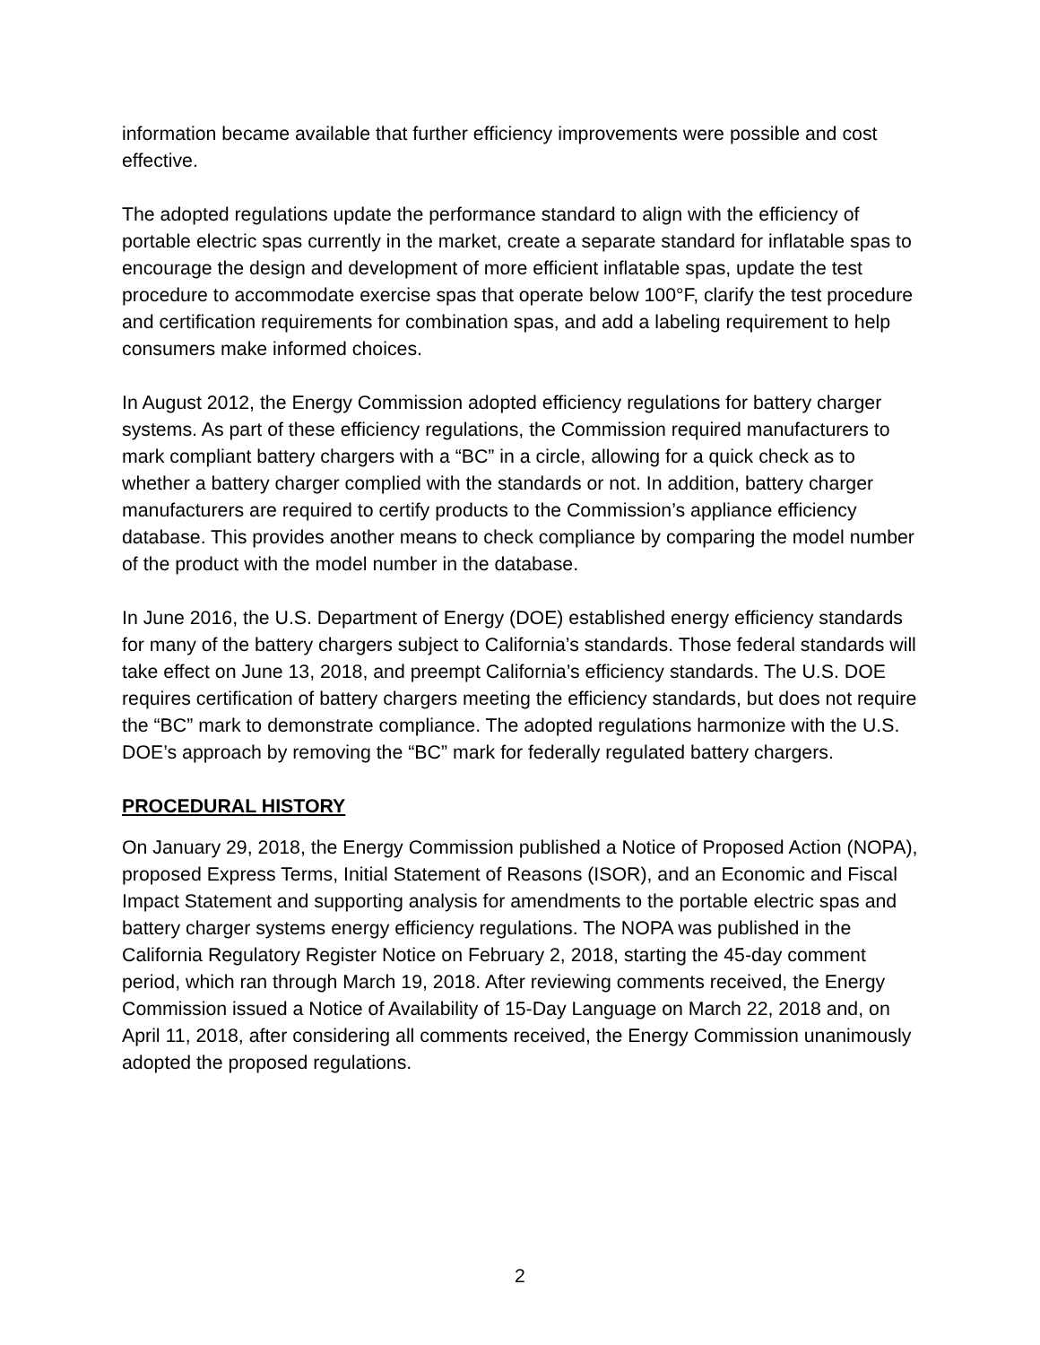information became available that further efficiency improvements were possible and cost effective.
The adopted regulations update the performance standard to align with the efficiency of portable electric spas currently in the market, create a separate standard for inflatable spas to encourage the design and development of more efficient inflatable spas, update the test procedure to accommodate exercise spas that operate below 100°F, clarify the test procedure and certification requirements for combination spas, and add a labeling requirement to help consumers make informed choices.
In August 2012, the Energy Commission adopted efficiency regulations for battery charger systems. As part of these efficiency regulations, the Commission required manufacturers to mark compliant battery chargers with a “BC” in a circle, allowing for a quick check as to whether a battery charger complied with the standards or not. In addition, battery charger manufacturers are required to certify products to the Commission’s appliance efficiency database. This provides another means to check compliance by comparing the model number of the product with the model number in the database.
In June 2016, the U.S. Department of Energy (DOE) established energy efficiency standards for many of the battery chargers subject to California’s standards. Those federal standards will take effect on June 13, 2018, and preempt California’s efficiency standards. The U.S. DOE requires certification of battery chargers meeting the efficiency standards, but does not require the “BC” mark to demonstrate compliance. The adopted regulations harmonize with the U.S. DOE’s approach by removing the “BC” mark for federally regulated battery chargers.
PROCEDURAL HISTORY
On January 29, 2018, the Energy Commission published a Notice of Proposed Action (NOPA), proposed Express Terms, Initial Statement of Reasons (ISOR), and an Economic and Fiscal Impact Statement and supporting analysis for amendments to the portable electric spas and battery charger systems energy efficiency regulations. The NOPA was published in the California Regulatory Register Notice on February 2, 2018, starting the 45-day comment period, which ran through March 19, 2018. After reviewing comments received, the Energy Commission issued a Notice of Availability of 15-Day Language on March 22, 2018 and, on April 11, 2018, after considering all comments received, the Energy Commission unanimously adopted the proposed regulations.
2